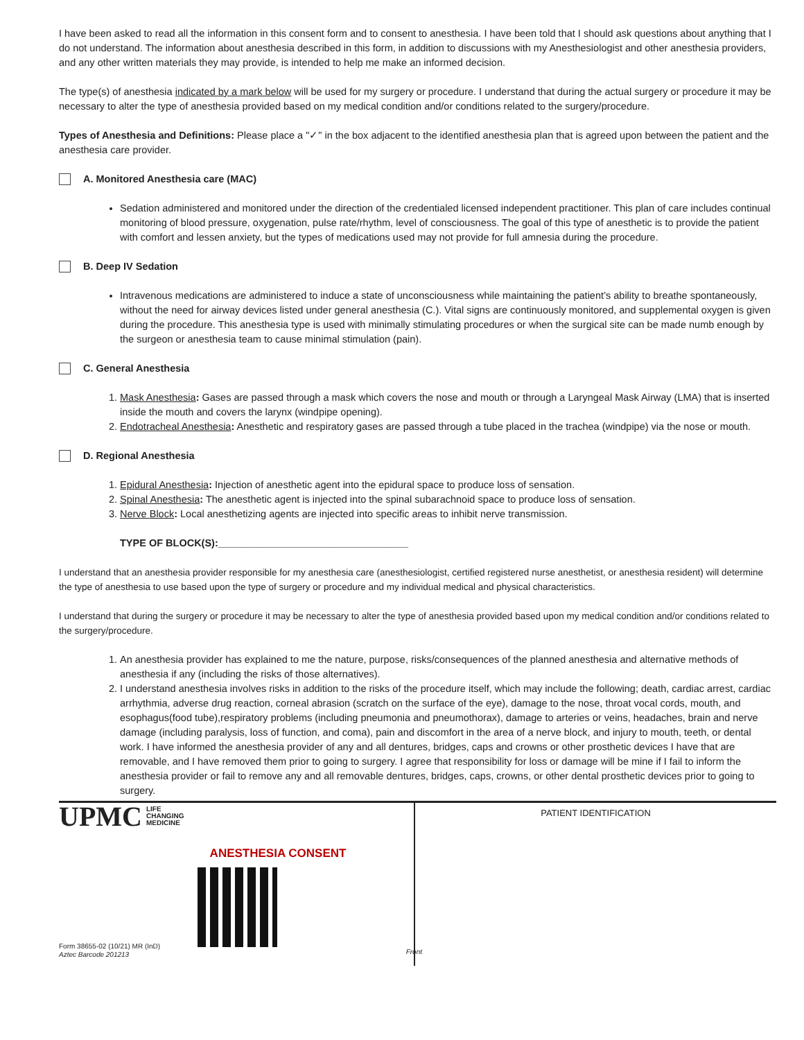I have been asked to read all the information in this consent form and to consent to anesthesia. I have been told that I should ask questions about anything that I do not understand. The information about anesthesia described in this form, in addition to discussions with my Anesthesiologist and other anesthesia providers, and any other written materials they may provide, is intended to help me make an informed decision.
The type(s) of anesthesia indicated by a mark below will be used for my surgery or procedure. I understand that during the actual surgery or procedure it may be necessary to alter the type of anesthesia provided based on my medical condition and/or conditions related to the surgery/procedure.
Types of Anesthesia and Definitions: Please place a "✓" in the box adjacent to the identified anesthesia plan that is agreed upon between the patient and the anesthesia care provider.
A. Monitored Anesthesia care (MAC)
Sedation administered and monitored under the direction of the credentialed licensed independent practitioner. This plan of care includes continual monitoring of blood pressure, oxygenation, pulse rate/rhythm, level of consciousness. The goal of this type of anesthetic is to provide the patient with comfort and lessen anxiety, but the types of medications used may not provide for full amnesia during the procedure.
B. Deep IV Sedation
Intravenous medications are administered to induce a state of unconsciousness while maintaining the patient’s ability to breathe spontaneously, without the need for airway devices listed under general anesthesia (C.). Vital signs are continuously monitored, and supplemental oxygen is given during the procedure. This anesthesia type is used with minimally stimulating procedures or when the surgical site can be made numb enough by the surgeon or anesthesia team to cause minimal stimulation (pain).
C. General Anesthesia
1. Mask Anesthesia: Gases are passed through a mask which covers the nose and mouth or through a Laryngeal Mask Airway (LMA) that is inserted inside the mouth and covers the larynx (windpipe opening).
2. Endotracheal Anesthesia: Anesthetic and respiratory gases are passed through a tube placed in the trachea (windpipe) via the nose or mouth.
D. Regional Anesthesia
1. Epidural Anesthesia: Injection of anesthetic agent into the epidural space to produce loss of sensation.
2. Spinal Anesthesia: The anesthetic agent is injected into the spinal subarachnoid space to produce loss of sensation.
3. Nerve Block: Local anesthetizing agents are injected into specific areas to inhibit nerve transmission.
TYPE OF BLOCK(S):__________________________________
I understand that an anesthesia provider responsible for my anesthesia care (anesthesiologist, certified registered nurse anesthetist, or anesthesia resident) will determine the type of anesthesia to use based upon the type of surgery or procedure and my individual medical and physical characteristics.
I understand that during the surgery or procedure it may be necessary to alter the type of anesthesia provided based upon my medical condition and/or conditions related to the surgery/procedure.
1. An anesthesia provider has explained to me the nature, purpose, risks/consequences of the planned anesthesia and alternative methods of anesthesia if any (including the risks of those alternatives).
2. I understand anesthesia involves risks in addition to the risks of the procedure itself, which may include the following; death, cardiac arrest, cardiac arrhythmia, adverse drug reaction, corneal abrasion (scratch on the surface of the eye), damage to the nose, throat vocal cords, mouth, and esophagus(food tube),respiratory problems (including pneumonia and pneumothorax), damage to arteries or veins, headaches, brain and nerve damage (including paralysis, loss of function, and coma), pain and discomfort in the area of a nerve block, and injury to mouth, teeth, or dental work. I have informed the anesthesia provider of any and all dentures, bridges, caps and crowns or other prosthetic devices I have that are removable, and I have removed them prior to going to surgery. I agree that responsibility for loss or damage will be mine if I fail to inform the anesthesia provider or fail to remove any and all removable dentures, bridges, caps, crowns, or other dental prosthetic devices prior to going to surgery.
UPMC LIFE
CHANGING
MEDICINE
ANESTHESIA CONSENT
Form 38655-02 (10/21) MR (InD)
Aztec Barcode 201213
Front
PATIENT IDENTIFICATION